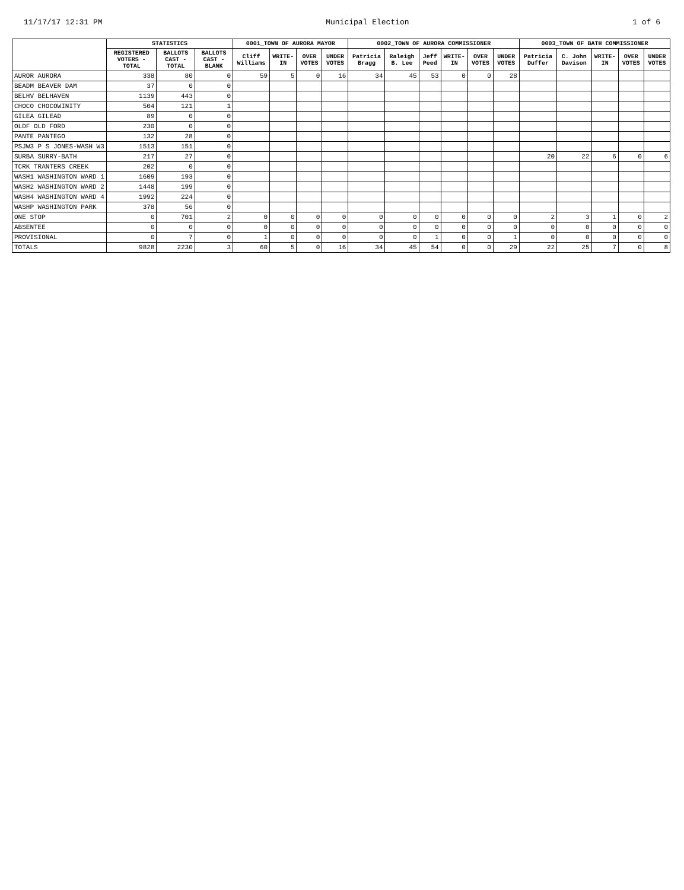11/17/17 12:31 PM Municipal Election 1 of 6
| | STATISTICS | | | 0001_TOWN OF AURORA MAYOR | | | | 0002_TOWN OF AURORA COMMISSIONER | | | | | | 0003_TOWN OF BATH COMMISSIONER | | | | |
| --- | --- | --- | --- | --- | --- | --- | --- | --- | --- | --- | --- | --- | --- | --- | --- | --- | --- | --- |
| | REGISTERED VOTERS - TOTAL | BALLOTS CAST - TOTAL | BALLOTS CAST - BLANK | Cliff Williams | WRITE-IN | OVER VOTES | UNDER VOTES | Patricia Bragg | Raleigh B. Lee | Jeff Peed | WRITE-IN | OVER VOTES | UNDER VOTES | Patricia Duffer | C. John Davison | WRITE-IN | OVER VOTES | UNDER VOTES |
| AUROR AURORA | 338 | 80 | 0 | 59 | 5 | 0 | 16 | 34 | 45 | 53 | 0 | 0 | 28 | | | | | |
| BEADM BEAVER DAM | 37 | 0 | 0 | | | | | | | | | | | | | | | |
| BELHV BELHAVEN | 1139 | 443 | 0 | | | | | | | | | | | | | | | |
| CHOCO CHOCOWINITY | 504 | 121 | 1 | | | | | | | | | | | | | | | |
| GILEA GILEAD | 89 | 0 | 0 | | | | | | | | | | | | | | | |
| OLDF OLD FORD | 230 | 0 | 0 | | | | | | | | | | | | | | | |
| PANTE PANTEGO | 132 | 28 | 0 | | | | | | | | | | | | | | | |
| PSJW3 P S JONES-WASH W3 | 1513 | 151 | 0 | | | | | | | | | | | | | | | |
| SURBA SURRY-BATH | 217 | 27 | 0 | | | | | | | | | | | 20 | 22 | 6 | 0 | 6 |
| TCRK TRANTERS CREEK | 202 | 0 | 0 | | | | | | | | | | | | | | | |
| WASH1 WASHINGTON WARD 1 | 1609 | 193 | 0 | | | | | | | | | | | | | | | |
| WASH2 WASHINGTON WARD 2 | 1448 | 199 | 0 | | | | | | | | | | | | | | | |
| WASH4 WASHINGTON WARD 4 | 1992 | 224 | 0 | | | | | | | | | | | | | | | |
| WASHP WASHINGTON PARK | 378 | 56 | 0 | | | | | | | | | | | | | | | |
| ONE STOP | 0 | 701 | 2 | 0 | 0 | 0 | 0 | 0 | 0 | 0 | 0 | 0 | 0 | 2 | 3 | 1 | 0 | 2 |
| ABSENTEE | 0 | 0 | 0 | 0 | 0 | 0 | 0 | 0 | 0 | 0 | 0 | 0 | 0 | 0 | 0 | 0 | 0 | 0 |
| PROVISIONAL | 0 | 7 | 0 | 1 | 0 | 0 | 0 | 0 | 0 | 1 | 0 | 0 | 1 | 0 | 0 | 0 | 0 | 0 |
| TOTALS | 9828 | 2230 | 3 | 60 | 5 | 0 | 16 | 34 | 45 | 54 | 0 | 0 | 29 | 22 | 25 | 7 | 0 | 8 |